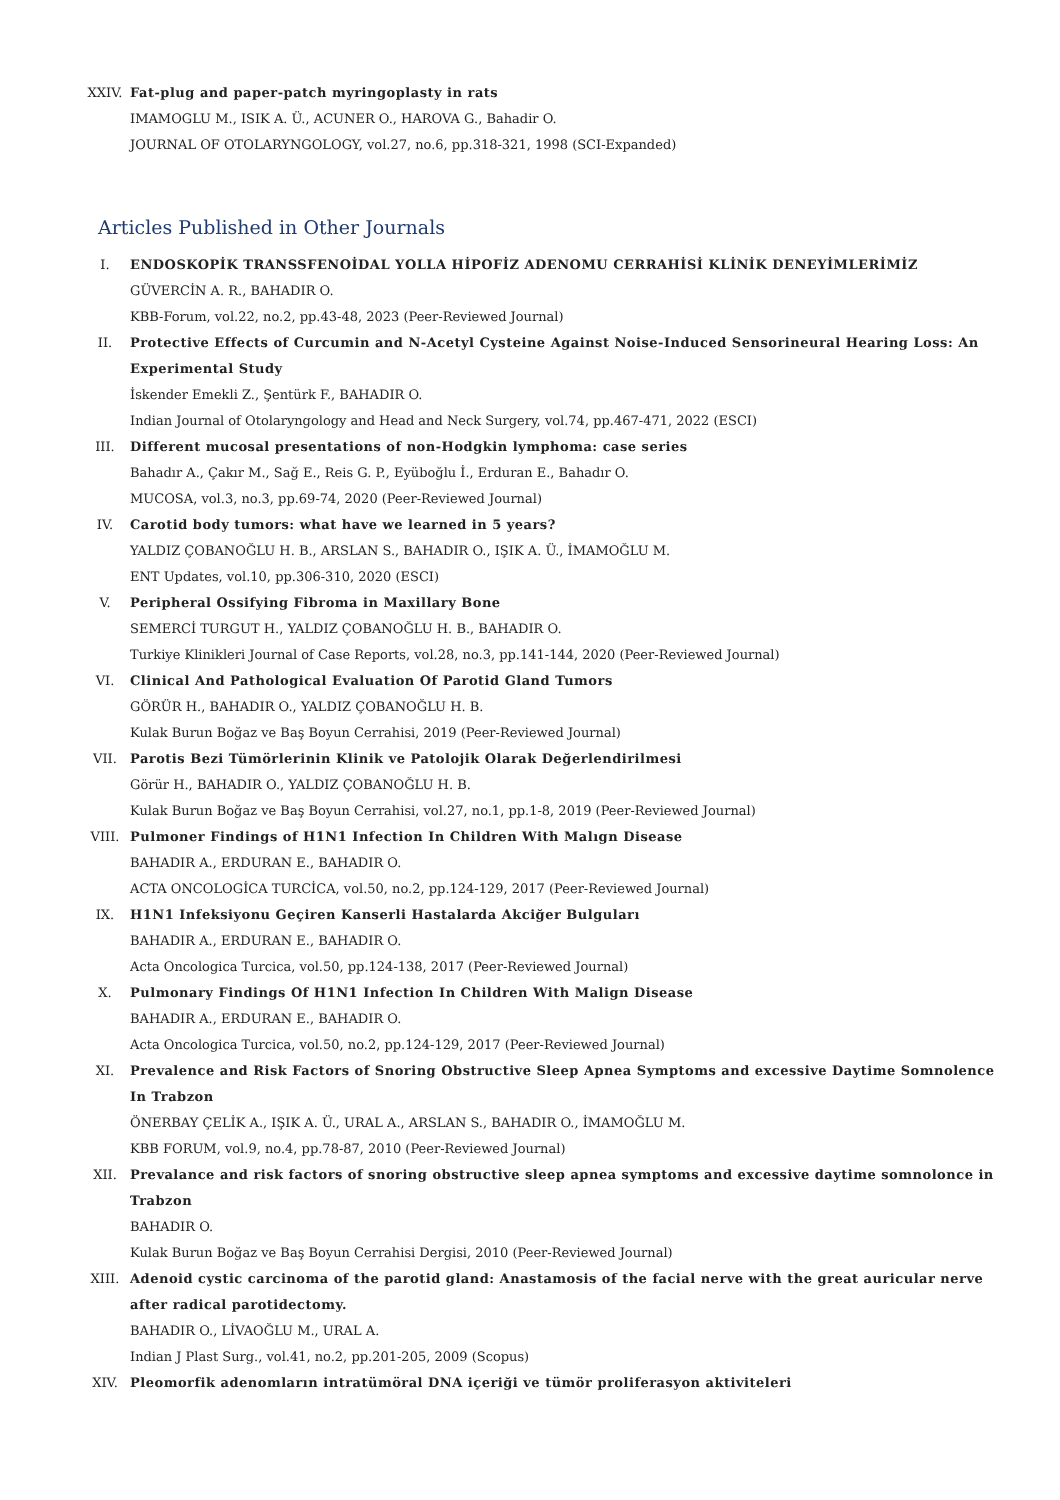XXIV. Fat-plug and paper-patch myringoplasty in rats
IMAMOGLU M., ISIK A. Ü., ACUNER O., HAROVA G., Bahadir O.
JOURNAL OF OTOLARYNGOLOGY, vol.27, no.6, pp.318-321, 1998 (SCI-Expanded)
Articles Published in Other Journals
I. ENDOSKOPİK TRANSSFENOİDAL YOLLA HİPOFİZ ADENOMU CERRAHİSİ KLİNİK DENEYİMLERİMİZ
GÜVERCİN A. R., BAHADIR O.
KBB-Forum, vol.22, no.2, pp.43-48, 2023 (Peer-Reviewed Journal)
II. Protective Effects of Curcumin and N-Acetyl Cysteine Against Noise-Induced Sensorineural Hearing Loss: An Experimental Study
İskender Emekli Z., Şentürk F., BAHADIR O.
Indian Journal of Otolaryngology and Head and Neck Surgery, vol.74, pp.467-471, 2022 (ESCI)
III. Different mucosal presentations of non-Hodgkin lymphoma: case series
Bahadır A., Çakır M., Sağ E., Reis G. P., Eyüboğlu İ., Erduran E., Bahadır O.
MUCOSA, vol.3, no.3, pp.69-74, 2020 (Peer-Reviewed Journal)
IV. Carotid body tumors: what have we learned in 5 years?
YALDIZ ÇOBANOĞLU H. B., ARSLAN S., BAHADIR O., IŞIK A. Ü., İMAMOĞLU M.
ENT Updates, vol.10, pp.306-310, 2020 (ESCI)
V. Peripheral Ossifying Fibroma in Maxillary Bone
SEMERCİ TURGUT H., YALDIZ ÇOBANOĞLU H. B., BAHADIR O.
Turkiye Klinikleri Journal of Case Reports, vol.28, no.3, pp.141-144, 2020 (Peer-Reviewed Journal)
VI. Clinical And Pathological Evaluation Of Parotid Gland Tumors
GÖRÜR H., BAHADIR O., YALDIZ ÇOBANOĞLU H. B.
Kulak Burun Boğaz ve Baş Boyun Cerrahisi, 2019 (Peer-Reviewed Journal)
VII. Parotis Bezi Tümörlerinin Klinik ve Patolojik Olarak Değerlendirilmesi
Görür H., BAHADIR O., YALDIZ ÇOBANOĞLU H. B.
Kulak Burun Boğaz ve Baş Boyun Cerrahisi, vol.27, no.1, pp.1-8, 2019 (Peer-Reviewed Journal)
VIII. Pulmoner Findings of H1N1 Infection In Children With Malıgn Disease
BAHADIR A., ERDURAN E., BAHADIR O.
ACTA ONCOLOGİCA TURCİCA, vol.50, no.2, pp.124-129, 2017 (Peer-Reviewed Journal)
IX. H1N1 Infeksiyonu Geçiren Kanserli Hastalarda Akciğer Bulguları
BAHADIR A., ERDURAN E., BAHADIR O.
Acta Oncologica Turcica, vol.50, pp.124-138, 2017 (Peer-Reviewed Journal)
X. Pulmonary Findings Of H1N1 Infection In Children With Malign Disease
BAHADIR A., ERDURAN E., BAHADIR O.
Acta Oncologica Turcica, vol.50, no.2, pp.124-129, 2017 (Peer-Reviewed Journal)
XI. Prevalence and Risk Factors of Snoring Obstructive Sleep Apnea Symptoms and excessive Daytime Somnolence In Trabzon
ÖNERBAY ÇELİK A., IŞIK A. Ü., URAL A., ARSLAN S., BAHADIR O., İMAMOĞLU M.
KBB FORUM, vol.9, no.4, pp.78-87, 2010 (Peer-Reviewed Journal)
XII. Prevalance and risk factors of snoring obstructive sleep apnea symptoms and excessive daytime somnolonce in Trabzon
BAHADIR O.
Kulak Burun Boğaz ve Baş Boyun Cerrahisi Dergisi, 2010 (Peer-Reviewed Journal)
XIII. Adenoid cystic carcinoma of the parotid gland: Anastamosis of the facial nerve with the great auricular nerve after radical parotidectomy.
BAHADIR O., LİVAOĞLU M., URAL A.
Indian J Plast Surg., vol.41, no.2, pp.201-205, 2009 (Scopus)
XIV. Pleomorfik adenomların intratümöral DNA içeriği ve tümör proliferasyon aktiviteleri